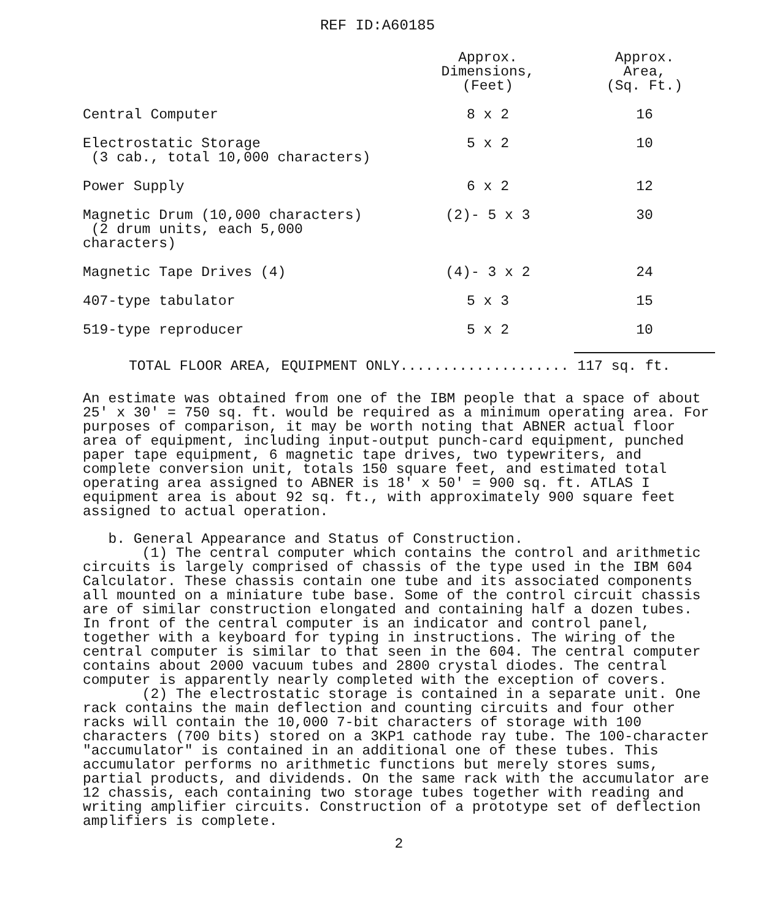REF ID:A60185
| | Approx. Dimensions, (Feet) | Approx. Area, (Sq. Ft.) |
| --- | --- | --- |
| Central Computer | 8 x 2 | 16 |
| Electrostatic Storage (3 cab., total 10,000 characters) | 5 x 2 | 10 |
| Power Supply | 6 x 2 | 12 |
| Magnetic Drum (10,000 characters) (2 drum units, each 5,000 characters) | (2)- 5 x 3 | 30 |
| Magnetic Tape Drives (4) | (4)- 3 x 2 | 24 |
| 407-type tabulator | 5 x 3 | 15 |
| 519-type reproducer | 5 x 2 | 10 |
TOTAL FLOOR AREA, EQUIPMENT ONLY.................... 117 sq. ft.
An estimate was obtained from one of the IBM people that a space of about 25' x 30' = 750 sq. ft. would be required as a minimum operating area. For purposes of comparison, it may be worth noting that ABNER actual floor area of equipment, including input-output punch-card equipment, punched paper tape equipment, 6 magnetic tape drives, two typewriters, and complete conversion unit, totals 150 square feet, and estimated total operating area assigned to ABNER is 18' x 50' = 900 sq. ft. ATLAS I equipment area is about 92 sq. ft., with approximately 900 square feet assigned to actual operation.
b. General Appearance and Status of Construction.
(1) The central computer which contains the control and arithmetic circuits is largely comprised of chassis of the type used in the IBM 604 Calculator. These chassis contain one tube and its associated components all mounted on a miniature tube base. Some of the control circuit chassis are of similar construction elongated and containing half a dozen tubes. In front of the central computer is an indicator and control panel, together with a keyboard for typing in instructions. The wiring of the central computer is similar to that seen in the 604. The central computer contains about 2000 vacuum tubes and 2800 crystal diodes. The central computer is apparently nearly completed with the exception of covers.
(2) The electrostatic storage is contained in a separate unit. One rack contains the main deflection and counting circuits and four other racks will contain the 10,000 7-bit characters of storage with 100 characters (700 bits) stored on a 3KP1 cathode ray tube. The 100-character "accumulator" is contained in an additional one of these tubes. This accumulator performs no arithmetic functions but merely stores sums, partial products, and dividends. On the same rack with the accumulator are 12 chassis, each containing two storage tubes together with reading and writing amplifier circuits. Construction of a prototype set of deflection amplifiers is complete.
2